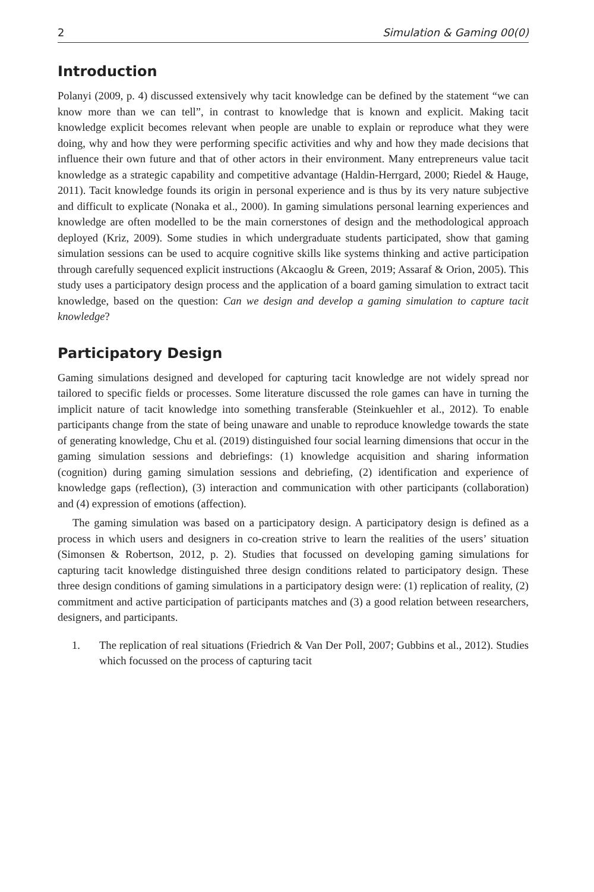2 Simulation & Gaming 00(0)
Introduction
Polanyi (2009, p. 4) discussed extensively why tacit knowledge can be defined by the statement “we can know more than we can tell”, in contrast to knowledge that is known and explicit. Making tacit knowledge explicit becomes relevant when people are unable to explain or reproduce what they were doing, why and how they were performing specific activities and why and how they made decisions that influence their own future and that of other actors in their environment. Many entrepreneurs value tacit knowledge as a strategic capability and competitive advantage (Haldin-Herrgard, 2000; Riedel & Hauge, 2011). Tacit knowledge founds its origin in personal experience and is thus by its very nature subjective and difficult to explicate (Nonaka et al., 2000). In gaming simulations personal learning experiences and knowledge are often modelled to be the main cornerstones of design and the methodological approach deployed (Kriz, 2009). Some studies in which undergraduate students participated, show that gaming simulation sessions can be used to acquire cognitive skills like systems thinking and active participation through carefully sequenced explicit instructions (Akcaoglu & Green, 2019; Assaraf & Orion, 2005). This study uses a participatory design process and the application of a board gaming simulation to extract tacit knowledge, based on the question: Can we design and develop a gaming simulation to capture tacit knowledge?
Participatory Design
Gaming simulations designed and developed for capturing tacit knowledge are not widely spread nor tailored to specific fields or processes. Some literature discussed the role games can have in turning the implicit nature of tacit knowledge into something transferable (Steinkuehler et al., 2012). To enable participants change from the state of being unaware and unable to reproduce knowledge towards the state of generating knowledge, Chu et al. (2019) distinguished four social learning dimensions that occur in the gaming simulation sessions and debriefings: (1) knowledge acquisition and sharing information (cognition) during gaming simulation sessions and debriefing, (2) identification and experience of knowledge gaps (reflection), (3) interaction and communication with other participants (collaboration) and (4) expression of emotions (affection).
The gaming simulation was based on a participatory design. A participatory design is defined as a process in which users and designers in co-creation strive to learn the realities of the users’ situation (Simonsen & Robertson, 2012, p. 2). Studies that focussed on developing gaming simulations for capturing tacit knowledge distinguished three design conditions related to participatory design. These three design conditions of gaming simulations in a participatory design were: (1) replication of reality, (2) commitment and active participation of participants matches and (3) a good relation between researchers, designers, and participants.
1. The replication of real situations (Friedrich & Van Der Poll, 2007; Gubbins et al., 2012). Studies which focussed on the process of capturing tacit